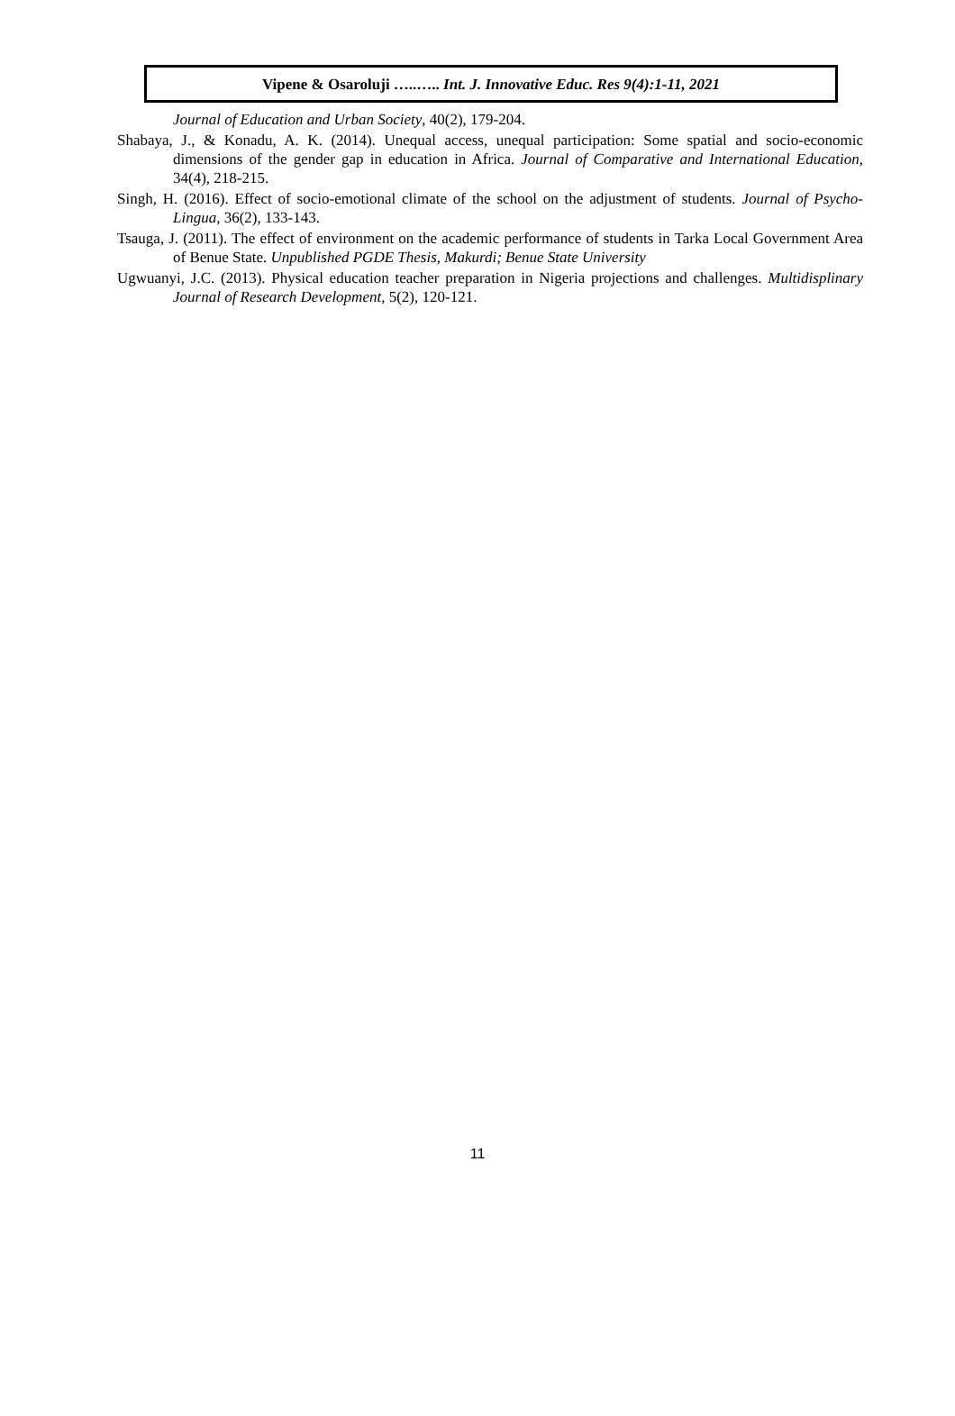Vipene & Osaroluji …..….. Int. J. Innovative Educ. Res 9(4):1-11, 2021
Journal of Education and Urban Society, 40(2), 179-204.
Shabaya, J., & Konadu, A. K. (2014). Unequal access, unequal participation: Some spatial and socio-economic dimensions of the gender gap in education in Africa. Journal of Comparative and International Education, 34(4), 218-215.
Singh, H. (2016). Effect of socio-emotional climate of the school on the adjustment of students. Journal of Psycho-Lingua, 36(2), 133-143.
Tsauga, J. (2011). The effect of environment on the academic performance of students in Tarka Local Government Area of Benue State. Unpublished PGDE Thesis, Makurdi; Benue State University
Ugwuanyi, J.C. (2013). Physical education teacher preparation in Nigeria projections and challenges. Multidisplinary Journal of Research Development, 5(2), 120-121.
11